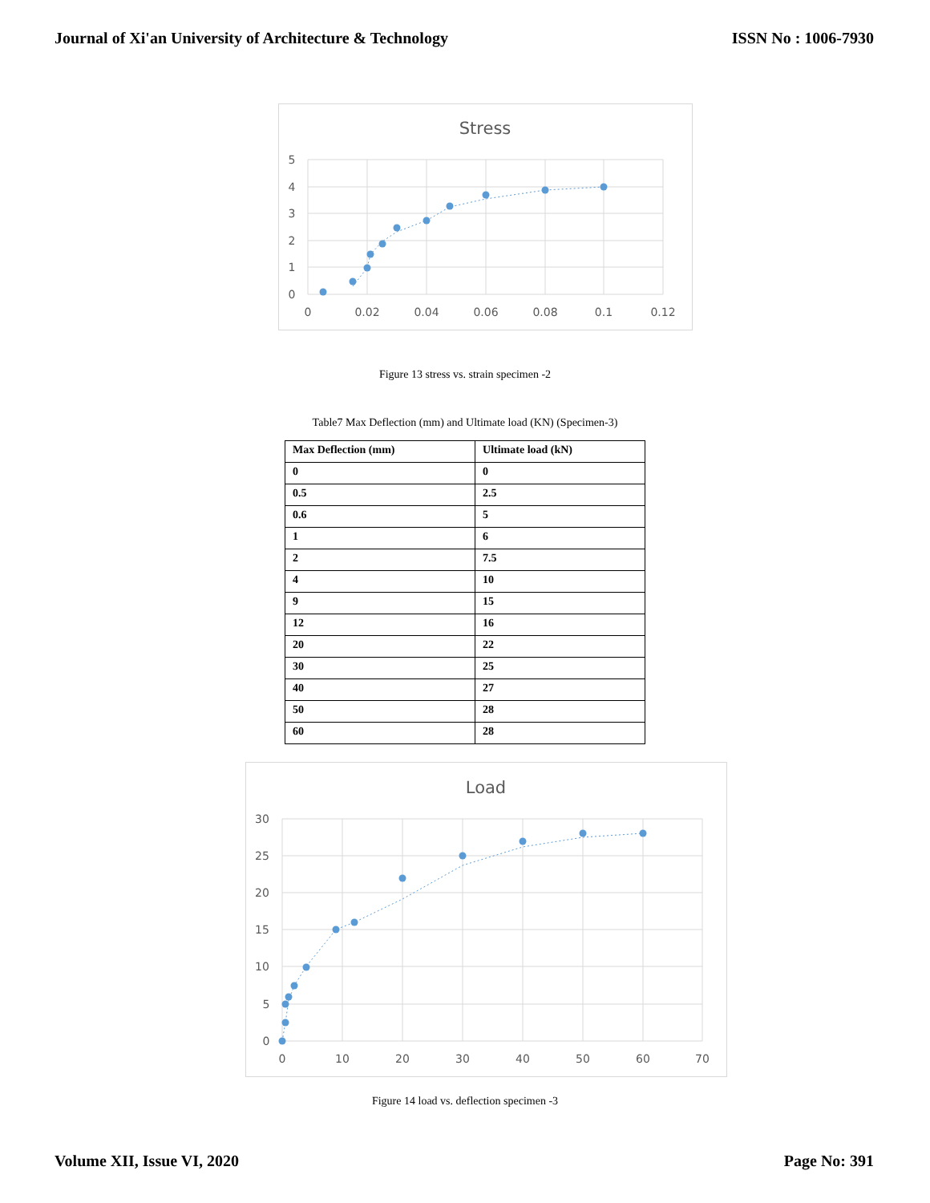Journal of Xi'an University of Architecture & Technology ISSN No : 1006-7930
Stress
5
4
3
2
1
0
0
0.02
0.04
0.06
0.08
0.1
0.12
Figure 13 stress vs. strain specimen -2
Table7 Max Deflection (mm) and Ultimate load (KN) (Specimen-3)
| Max Deflection (mm) | Ultimate load (kN) |
| --- | --- |
| 0 | 0 |
| 0.5 | 2.5 |
| 0.6 | 5 |
| 1 | 6 |
| 2 | 7.5 |
| 4 | 10 |
| 9 | 15 |
| 12 | 16 |
| 20 | 22 |
| 30 | 25 |
| 40 | 27 |
| 50 | 28 |
| 60 | 28 |
Load
30
25
20
15
10
5
0
0
10
20
30
40
50
60
70
Figure 14 load vs. deflection specimen -3
Volume XII, Issue VI, 2020 Page No: 391